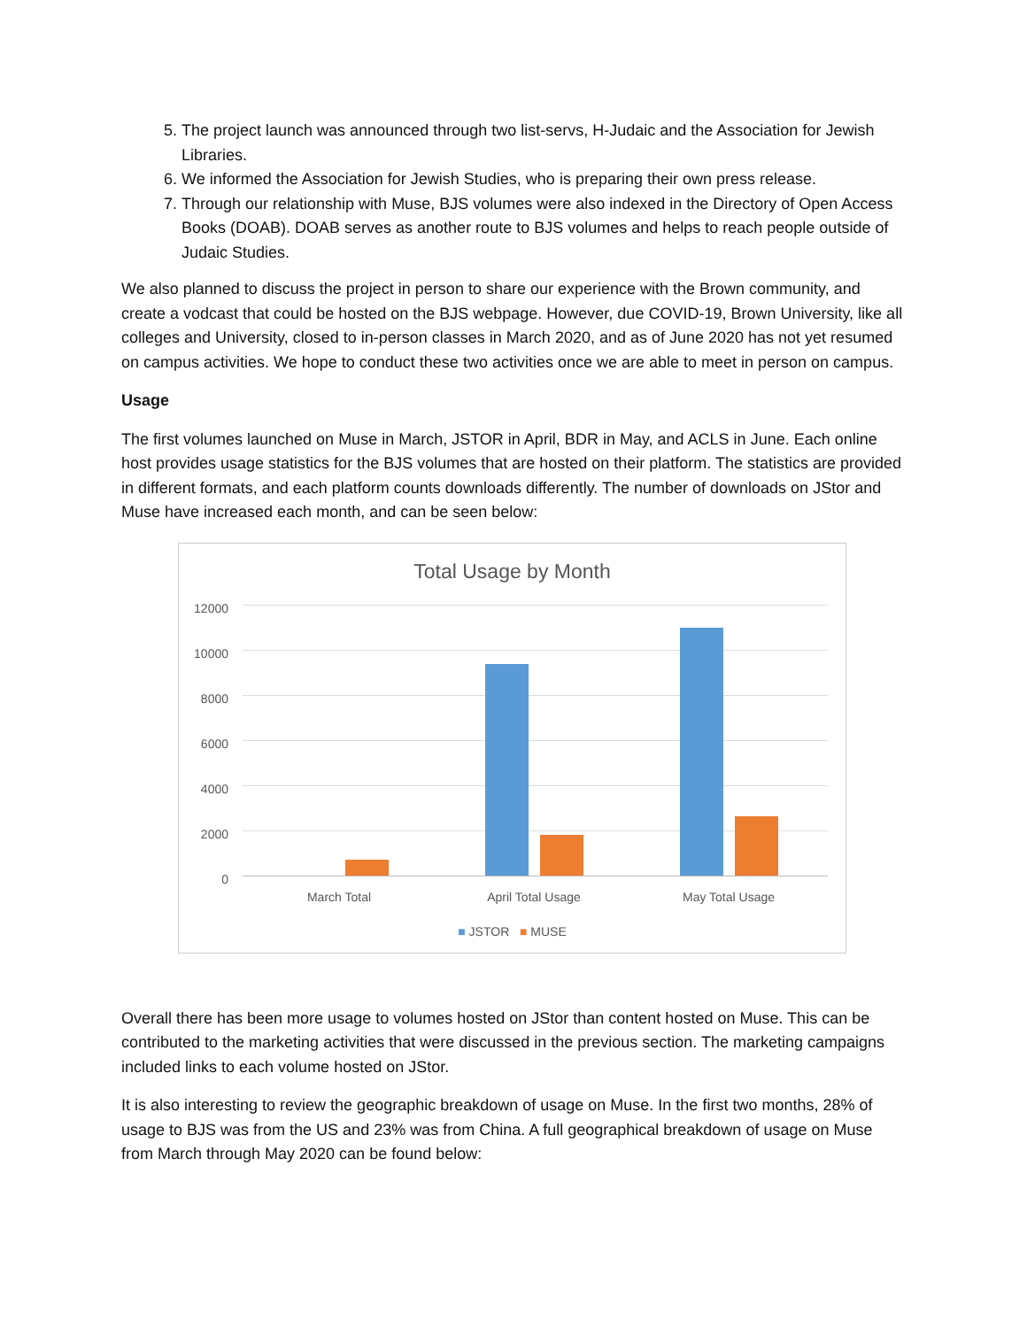5. The project launch was announced through two list-servs, H-Judaic and the Association for Jewish Libraries.
6. We informed the Association for Jewish Studies, who is preparing their own press release.
7. Through our relationship with Muse, BJS volumes were also indexed in the Directory of Open Access Books (DOAB). DOAB serves as another route to BJS volumes and helps to reach people outside of Judaic Studies.
We also planned to discuss the project in person to share our experience with the Brown community, and create a vodcast that could be hosted on the BJS webpage. However, due COVID-19, Brown University, like all colleges and University, closed to in-person classes in March 2020, and as of June 2020 has not yet resumed on campus activities. We hope to conduct these two activities once we are able to meet in person on campus.
Usage
The first volumes launched on Muse in March, JSTOR in April, BDR in May, and ACLS in June. Each online host provides usage statistics for the BJS volumes that are hosted on their platform. The statistics are provided in different formats, and each platform counts downloads differently. The number of downloads on JStor and Muse have increased each month, and can be seen below:
Total Usage by Month
12000
10000
8000
6000
4000
2000
0
March Total April Total Usage May Total Usage
■ JSTOR ■ MUSE
Overall there has been more usage to volumes hosted on JStor than content hosted on Muse. This can be contributed to the marketing activities that were discussed in the previous section. The marketing campaigns included links to each volume hosted on JStor.
It is also interesting to review the geographic breakdown of usage on Muse. In the first two months, 28% of usage to BJS was from the US and 23% was from China. A full geographical breakdown of usage on Muse from March through May 2020 can be found below: